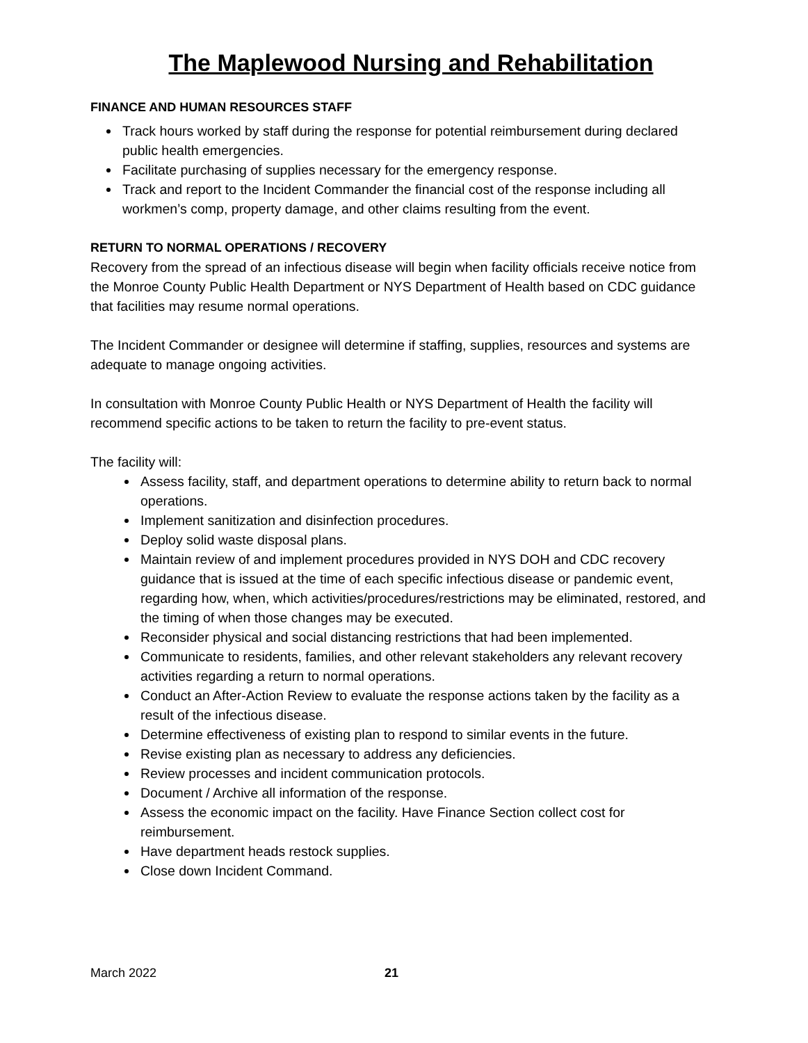The Maplewood Nursing and Rehabilitation
FINANCE AND HUMAN RESOURCES STAFF
Track hours worked by staff during the response for potential reimbursement during declared public health emergencies.
Facilitate purchasing of supplies necessary for the emergency response.
Track and report to the Incident Commander the financial cost of the response including all workmen’s comp, property damage, and other claims resulting from the event.
RETURN TO NORMAL OPERATIONS / RECOVERY
Recovery from the spread of an infectious disease will begin when facility officials receive notice from the Monroe County Public Health Department or NYS Department of Health based on CDC guidance that facilities may resume normal operations.
The Incident Commander or designee will determine if staffing, supplies, resources and systems are adequate to manage ongoing activities.
In consultation with Monroe County Public Health or NYS Department of Health the facility will recommend specific actions to be taken to return the facility to pre-event status.
The facility will:
Assess facility, staff, and department operations to determine ability to return back to normal operations.
Implement sanitization and disinfection procedures.
Deploy solid waste disposal plans.
Maintain review of and implement procedures provided in NYS DOH and CDC recovery guidance that is issued at the time of each specific infectious disease or pandemic event, regarding how, when, which activities/procedures/restrictions may be eliminated, restored, and the timing of when those changes may be executed.
Reconsider physical and social distancing restrictions that had been implemented.
Communicate to residents, families, and other relevant stakeholders any relevant recovery activities regarding a return to normal operations.
Conduct an After-Action Review to evaluate the response actions taken by the facility as a result of the infectious disease.
Determine effectiveness of existing plan to respond to similar events in the future.
Revise existing plan as necessary to address any deficiencies.
Review processes and incident communication protocols.
Document / Archive all information of the response.
Assess the economic impact on the facility. Have Finance Section collect cost for reimbursement.
Have department heads restock supplies.
Close down Incident Command.
March 2022 21